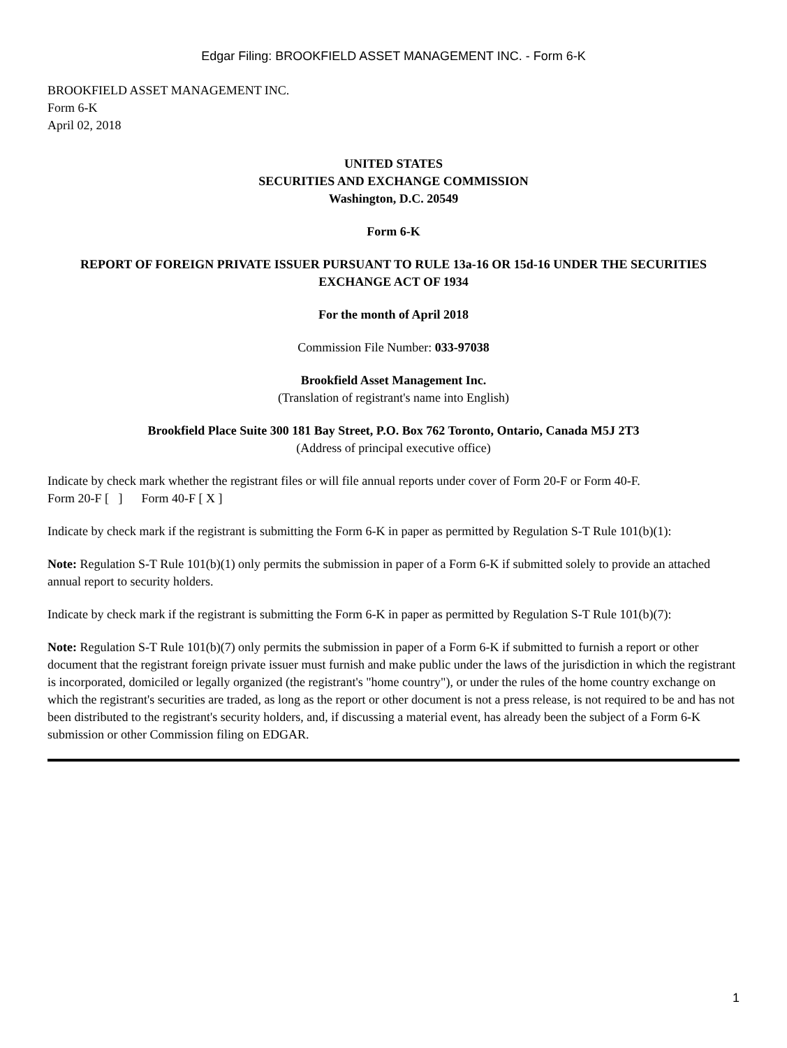Edgar Filing: BROOKFIELD ASSET MANAGEMENT INC. - Form 6-K
BROOKFIELD ASSET MANAGEMENT INC.
Form 6-K
April 02, 2018
UNITED STATES
SECURITIES AND EXCHANGE COMMISSION
Washington, D.C. 20549
Form 6-K
REPORT OF FOREIGN PRIVATE ISSUER PURSUANT TO RULE 13a-16 OR 15d-16 UNDER THE SECURITIES EXCHANGE ACT OF 1934
For the month of April 2018
Commission File Number: 033-97038
Brookfield Asset Management Inc.
(Translation of registrant's name into English)
Brookfield Place Suite 300 181 Bay Street, P.O. Box 762 Toronto, Ontario, Canada M5J 2T3
(Address of principal executive office)
Indicate by check mark whether the registrant files or will file annual reports under cover of Form 20-F or Form 40-F.
Form 20-F [ ] Form 40-F [ X ]
Indicate by check mark if the registrant is submitting the Form 6-K in paper as permitted by Regulation S-T Rule 101(b)(1):
Note: Regulation S-T Rule 101(b)(1) only permits the submission in paper of a Form 6-K if submitted solely to provide an attached annual report to security holders.
Indicate by check mark if the registrant is submitting the Form 6-K in paper as permitted by Regulation S-T Rule 101(b)(7):
Note: Regulation S-T Rule 101(b)(7) only permits the submission in paper of a Form 6-K if submitted to furnish a report or other document that the registrant foreign private issuer must furnish and make public under the laws of the jurisdiction in which the registrant is incorporated, domiciled or legally organized (the registrant's "home country"), or under the rules of the home country exchange on which the registrant's securities are traded, as long as the report or other document is not a press release, is not required to be and has not been distributed to the registrant's security holders, and, if discussing a material event, has already been the subject of a Form 6-K submission or other Commission filing on EDGAR.
1